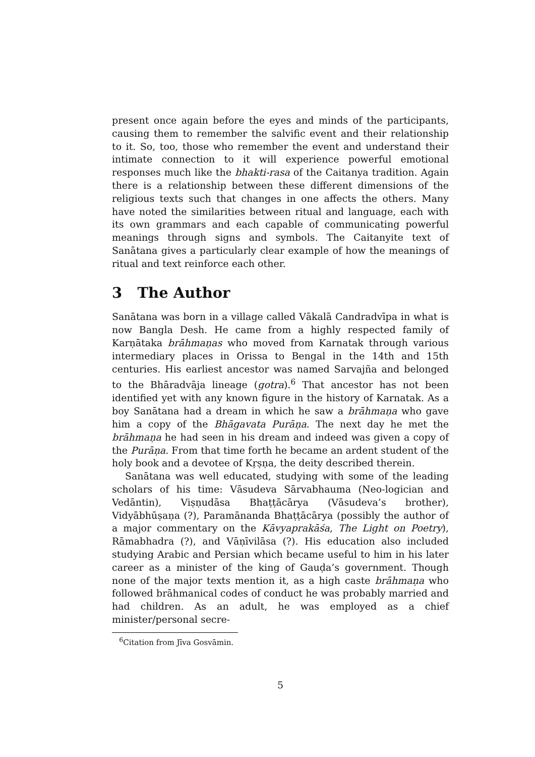present once again before the eyes and minds of the participants, causing them to remember the salvific event and their relationship to it. So, too, those who remember the event and understand their intimate connection to it will experience powerful emotional responses much like the bhakti-rasa of the Caitanya tradition. Again there is a relationship between these different dimensions of the religious texts such that changes in one affects the others. Many have noted the similarities between ritual and language, each with its own grammars and each capable of communicating powerful meanings through signs and symbols. The Caitanyite text of Sanātana gives a particularly clear example of how the meanings of ritual and text reinforce each other.
3 The Author
Sanātana was born in a village called Vākalā Candradvīpa in what is now Bangla Desh. He came from a highly respected family of Karṇātaka brāhmaṇas who moved from Karnatak through various intermediary places in Orissa to Bengal in the 14th and 15th centuries. His earliest ancestor was named Sarvajña and belonged to the Bhāradvāja lineage (gotra).<sup>6</sup> That ancestor has not been identified yet with any known figure in the history of Karnatak. As a boy Sanātana had a dream in which he saw a brāhmaṇa who gave him a copy of the Bhāgavata Purāṇa. The next day he met the brāhmaṇa he had seen in his dream and indeed was given a copy of the Purāṇa. From that time forth he became an ardent student of the holy book and a devotee of Kṛṣṇa, the deity described therein.
Sanātana was well educated, studying with some of the leading scholars of his time: Vāsudeva Sārvabhauma (Neo-logician and Vedāntin), Viṣṇudāsa Bhaṭṭācārya (Vāsudeva’s brother), Vidyābhūṣaṇa (?), Paramānanda Bhaṭṭācārya (possibly the author of a major commentary on the Kāvyaprakāśa, The Light on Poetry), Rāmabhadra (?), and Vāṇīvilāsa (?). His education also included studying Arabic and Persian which became useful to him in his later career as a minister of the king of Gauḍa’s government. Though none of the major texts mention it, as a high caste brāhmaṇa who followed brāhmanical codes of conduct he was probably married and had children. As an adult, he was employed as a chief minister/personal secre-
<sup>6</sup> Citation from Jīva Gosvāmin.
5